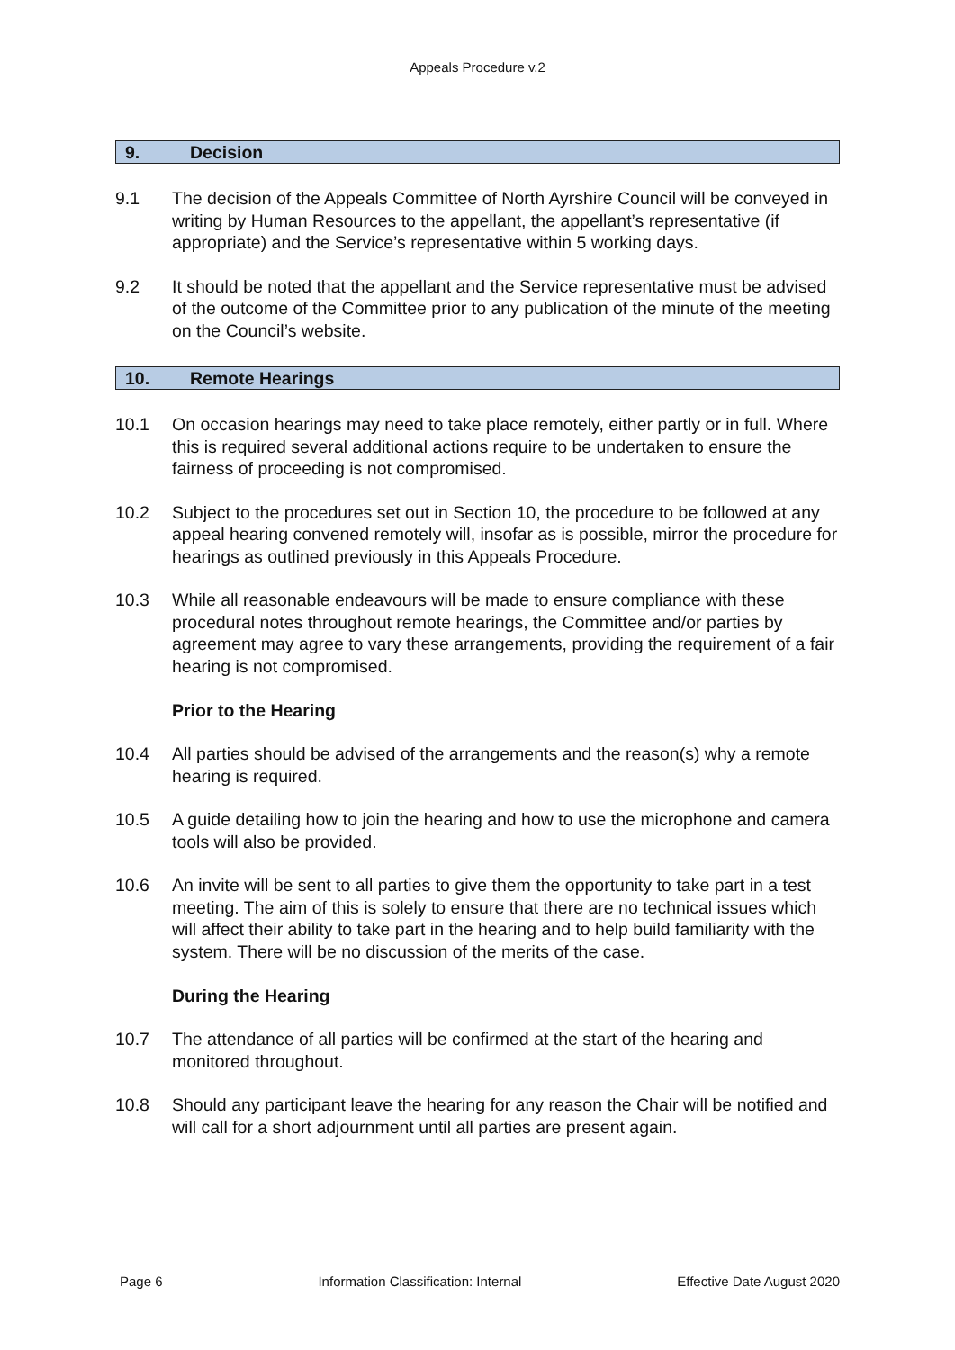Appeals Procedure v.2
9. Decision
9.1 The decision of the Appeals Committee of North Ayrshire Council will be conveyed in writing by Human Resources to the appellant, the appellant’s representative (if appropriate) and the Service’s representative within 5 working days.
9.2 It should be noted that the appellant and the Service representative must be advised of the outcome of the Committee prior to any publication of the minute of the meeting on the Council’s website.
10. Remote Hearings
10.1 On occasion hearings may need to take place remotely, either partly or in full. Where this is required several additional actions require to be undertaken to ensure the fairness of proceeding is not compromised.
10.2 Subject to the procedures set out in Section 10, the procedure to be followed at any appeal hearing convened remotely will, insofar as is possible, mirror the procedure for hearings as outlined previously in this Appeals Procedure.
10.3 While all reasonable endeavours will be made to ensure compliance with these procedural notes throughout remote hearings, the Committee and/or parties by agreement may agree to vary these arrangements, providing the requirement of a fair hearing is not compromised.
Prior to the Hearing
10.4 All parties should be advised of the arrangements and the reason(s) why a remote hearing is required.
10.5 A guide detailing how to join the hearing and how to use the microphone and camera tools will also be provided.
10.6 An invite will be sent to all parties to give them the opportunity to take part in a test meeting. The aim of this is solely to ensure that there are no technical issues which will affect their ability to take part in the hearing and to help build familiarity with the system. There will be no discussion of the merits of the case.
During the Hearing
10.7 The attendance of all parties will be confirmed at the start of the hearing and monitored throughout.
10.8 Should any participant leave the hearing for any reason the Chair will be notified and will call for a short adjournment until all parties are present again.
Page 6 Information Classification: Internal Effective Date August 2020